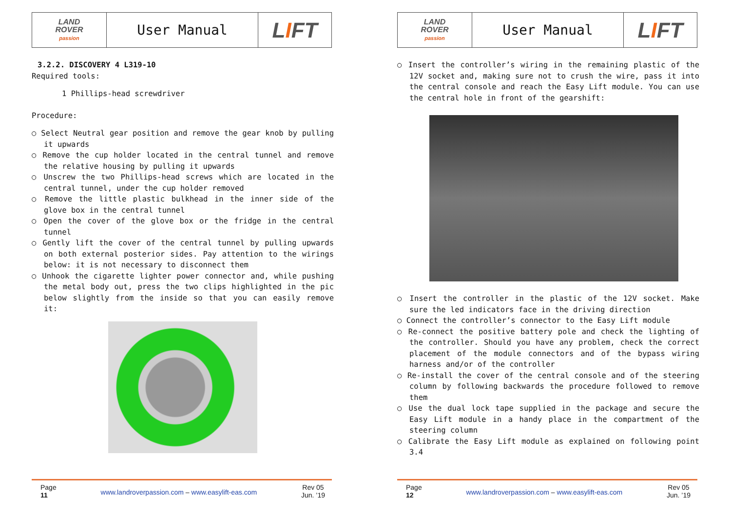| LAND ROVER passion | User Manual | L I FT |
3.2.2. DISCOVERY 4 L319-10
Required tools:
1 Phillips-head screwdriver
Procedure:
○ Select Neutral gear position and remove the gear knob by pulling it upwards
○ Remove the cup holder located in the central tunnel and remove the relative housing by pulling it upwards
○ Unscrew the two Phillips-head screws which are located in the central tunnel, under the cup holder removed
○ Remove the little plastic bulkhead in the inner side of the glove box in the central tunnel
○ Open the cover of the glove box or the fridge in the central tunnel
○ Gently lift the cover of the central tunnel by pulling upwards on both external posterior sides. Pay attention to the wirings below: it is not necessary to disconnect them
○ Unhook the cigarette lighter power connector and, while pushing the metal body out, press the two clips highlighted in the pic below slightly from the inside so that you can easily remove it:
Page
11
www.landroverpassion.com – www.easylift-eas.com
Rev 05
Jun. ’19
| LAND ROVER passion | User Manual | L I FT |
○ Insert the controller’s wiring in the remaining plastic of the 12V socket and, making sure not to crush the wire, pass it into the central console and reach the Easy Lift module. You can use the central hole in front of the gearshift:
○ Insert the controller in the plastic of the 12V socket. Make sure the led indicators face in the driving direction
○ Connect the controller’s connector to the Easy Lift module
○ Re-connect the positive battery pole and check the lighting of the controller. Should you have any problem, check the correct placement of the module connectors and of the bypass wiring harness and/or of the controller
○ Re-install the cover of the central console and of the steering column by following backwards the procedure followed to remove them
○ Use the dual lock tape supplied in the package and secure the Easy Lift module in a handy place in the compartment of the steering column
○ Calibrate the Easy Lift module as explained on following point 3.4
Page
12
www.landroverpassion.com – www.easylift-eas.com
Rev 05
Jun. ’19